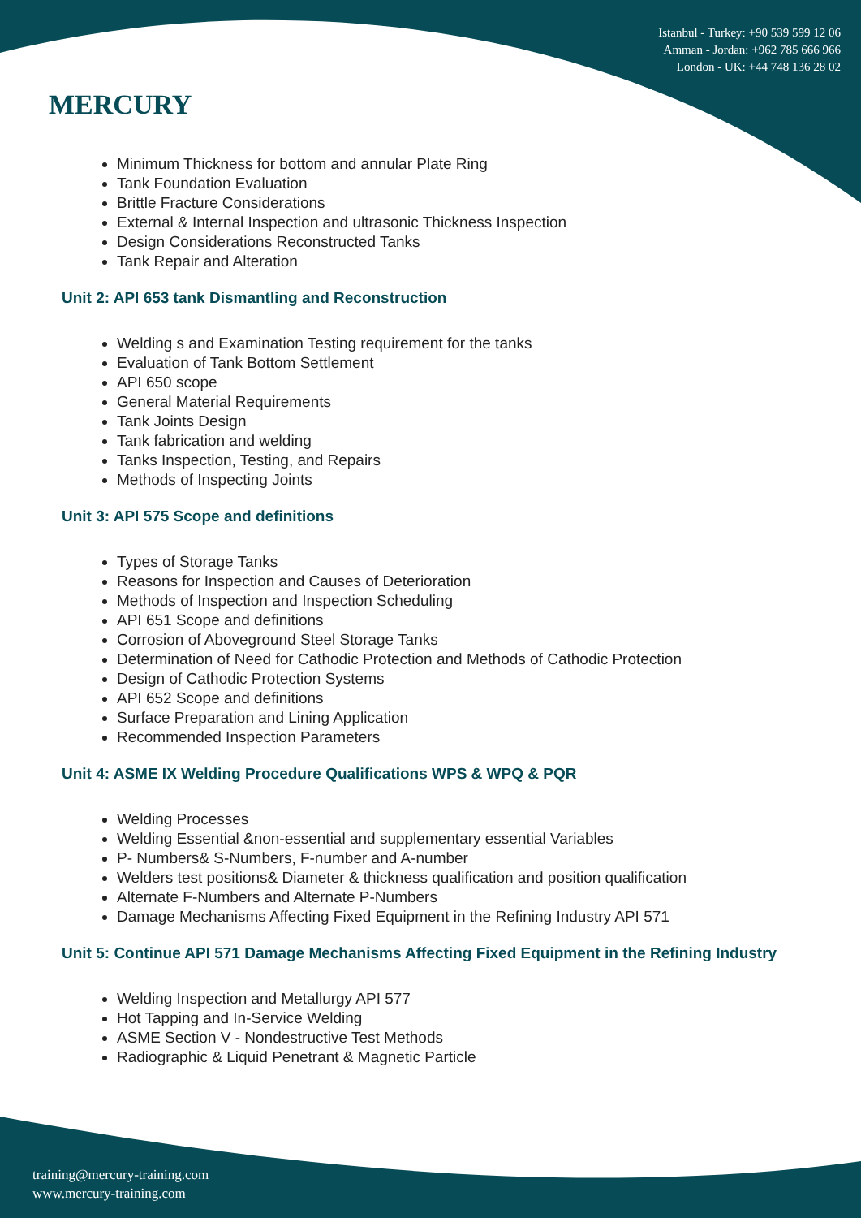MERCURY
Istanbul - Turkey: +90 539 599 12 06
Amman - Jordan: +962 785 666 966
London - UK: +44 748 136 28 02
Minimum Thickness for bottom and annular Plate Ring
Tank Foundation Evaluation
Brittle Fracture Considerations
External & Internal Inspection and ultrasonic Thickness Inspection
Design Considerations Reconstructed Tanks
Tank Repair and Alteration
Unit 2: API 653 tank Dismantling and Reconstruction
Welding s and Examination Testing requirement for the tanks
Evaluation of Tank Bottom Settlement
API 650 scope
General Material Requirements
Tank Joints Design
Tank fabrication and welding
Tanks Inspection, Testing, and Repairs
Methods of Inspecting Joints
Unit 3: API 575 Scope and definitions
Types of Storage Tanks
Reasons for Inspection and Causes of Deterioration
Methods of Inspection and Inspection Scheduling
API 651 Scope and definitions
Corrosion of Aboveground Steel Storage Tanks
Determination of Need for Cathodic Protection and Methods of Cathodic Protection
Design of Cathodic Protection Systems
API 652 Scope and definitions
Surface Preparation and Lining Application
Recommended Inspection Parameters
Unit 4: ASME IX Welding Procedure Qualifications WPS & WPQ & PQR
Welding Processes
Welding Essential &non-essential and supplementary essential Variables
P- Numbers& S-Numbers, F-number and A-number
Welders test positions& Diameter & thickness qualification and position qualification
Alternate F-Numbers and Alternate P-Numbers
Damage Mechanisms Affecting Fixed Equipment in the Refining Industry API 571
Unit 5: Continue API 571 Damage Mechanisms Affecting Fixed Equipment in the Refining Industry
Welding Inspection and Metallurgy API 577
Hot Tapping and In-Service Welding
ASME Section V - Nondestructive Test Methods
Radiographic & Liquid Penetrant & Magnetic Particle
training@mercury-training.com
www.mercury-training.com